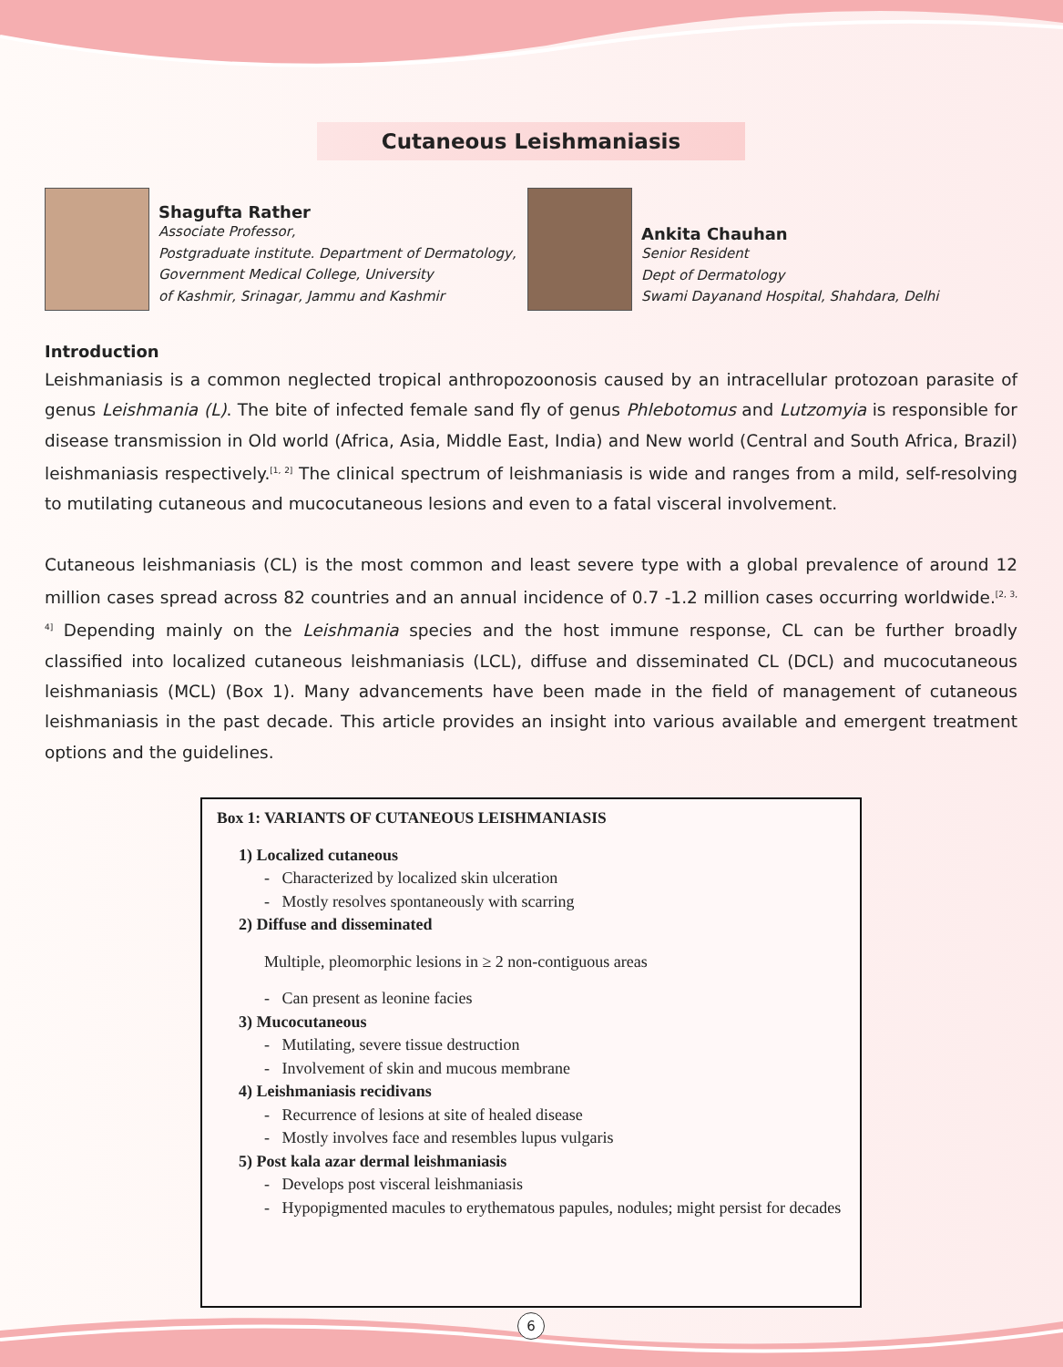Cutaneous Leishmaniasis
Shagufta Rather
Associate Professor,
Postgraduate institute. Department of Dermatology,
Government Medical College, University
of Kashmir, Srinagar, Jammu and Kashmir
Ankita Chauhan
Senior Resident
Dept of Dermatology
Swami Dayanand Hospital, Shahdara, Delhi
Introduction
Leishmaniasis is a common neglected tropical anthropozoonosis caused by an intracellular protozoan parasite of genus Leishmania (L). The bite of infected female sand fly of genus Phlebotomus and Lutzomyia is responsible for disease transmission in Old world (Africa, Asia, Middle East, India) and New world (Central and South Africa, Brazil) leishmaniasis respectively.<sup>[1, 2]</sup> The clinical spectrum of leishmaniasis is wide and ranges from a mild, self-resolving to mutilating cutaneous and mucocutaneous lesions and even to a fatal visceral involvement.
Cutaneous leishmaniasis (CL) is the most common and least severe type with a global prevalence of around 12 million cases spread across 82 countries and an annual incidence of 0.7 -1.2 million cases occurring worldwide.<sup>[2, 3, 4]</sup> Depending mainly on the Leishmania species and the host immune response, CL can be further broadly classified into localized cutaneous leishmaniasis (LCL), diffuse and disseminated CL (DCL) and mucocutaneous leishmaniasis (MCL) (Box 1). Many advancements have been made in the field of management of cutaneous leishmaniasis in the past decade. This article provides an insight into various available and emergent treatment options and the guidelines.
Box 1: VARIANTS OF CUTANEOUS LEISHMANIASIS
1) Localized cutaneous
- Characterized by localized skin ulceration
- Mostly resolves spontaneously with scarring
2) Diffuse and disseminated
Multiple, pleomorphic lesions in ≥ 2 non-contiguous areas
- Can present as leonine facies
3) Mucocutaneous
- Mutilating, severe tissue destruction
- Involvement of skin and mucous membrane
4) Leishmaniasis recidivans
- Recurrence of lesions at site of healed disease
- Mostly involves face and resembles lupus vulgaris
5) Post kala azar dermal leishmaniasis
- Develops post visceral leishmaniasis
- Hypopigmented macules to erythematous papules, nodules; might persist for decades
6